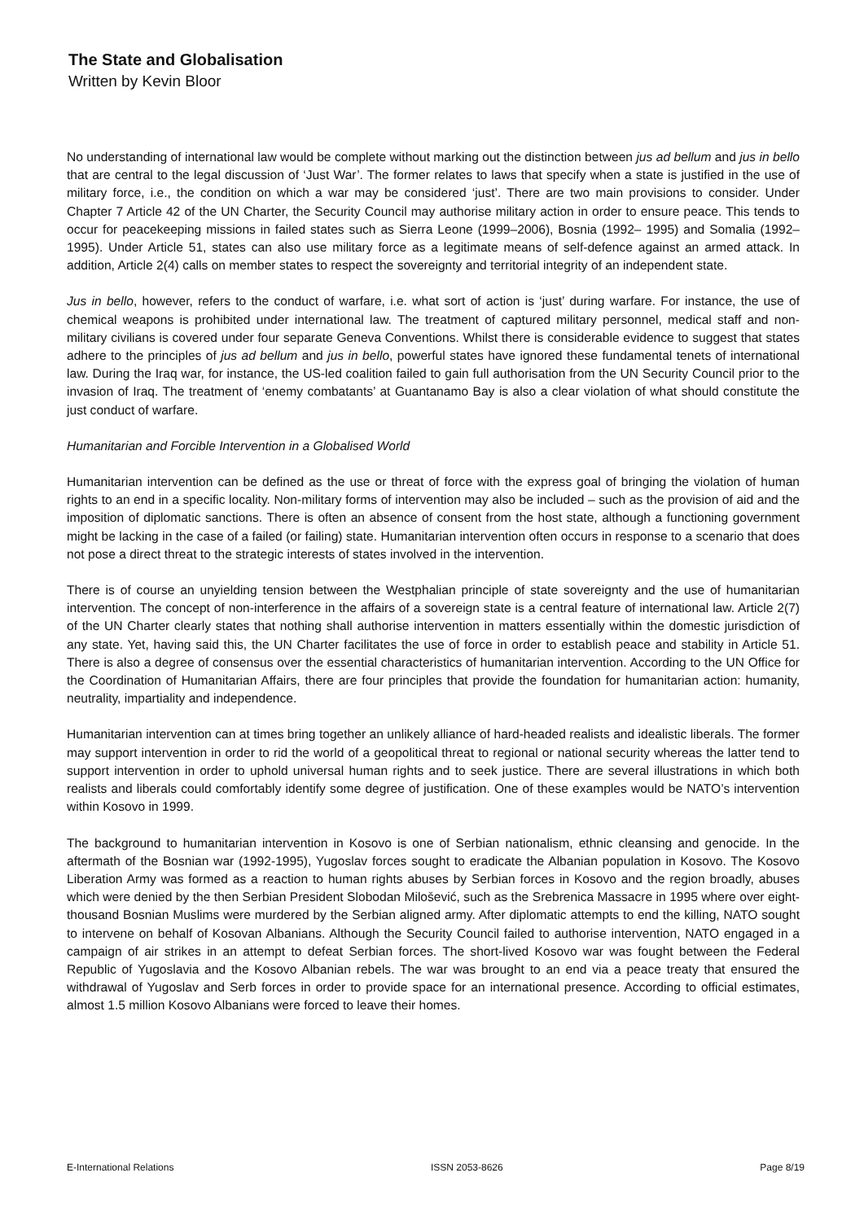The State and Globalisation
Written by Kevin Bloor
No understanding of international law would be complete without marking out the distinction between jus ad bellum and jus in bello that are central to the legal discussion of ‘Just War’. The former relates to laws that specify when a state is justified in the use of military force, i.e., the condition on which a war may be considered ‘just’. There are two main provisions to consider. Under Chapter 7 Article 42 of the UN Charter, the Security Council may authorise military action in order to ensure peace. This tends to occur for peacekeeping missions in failed states such as Sierra Leone (1999–2006), Bosnia (1992– 1995) and Somalia (1992–1995). Under Article 51, states can also use military force as a legitimate means of self-defence against an armed attack. In addition, Article 2(4) calls on member states to respect the sovereignty and territorial integrity of an independent state.
Jus in bello, however, refers to the conduct of warfare, i.e. what sort of action is ‘just’ during warfare. For instance, the use of chemical weapons is prohibited under international law. The treatment of captured military personnel, medical staff and non-military civilians is covered under four separate Geneva Conventions. Whilst there is considerable evidence to suggest that states adhere to the principles of jus ad bellum and jus in bello, powerful states have ignored these fundamental tenets of international law. During the Iraq war, for instance, the US-led coalition failed to gain full authorisation from the UN Security Council prior to the invasion of Iraq. The treatment of ‘enemy combatants’ at Guantanamo Bay is also a clear violation of what should constitute the just conduct of warfare.
Humanitarian and Forcible Intervention in a Globalised World
Humanitarian intervention can be defined as the use or threat of force with the express goal of bringing the violation of human rights to an end in a specific locality. Non-military forms of intervention may also be included – such as the provision of aid and the imposition of diplomatic sanctions. There is often an absence of consent from the host state, although a functioning government might be lacking in the case of a failed (or failing) state. Humanitarian intervention often occurs in response to a scenario that does not pose a direct threat to the strategic interests of states involved in the intervention.
There is of course an unyielding tension between the Westphalian principle of state sovereignty and the use of humanitarian intervention. The concept of non-interference in the affairs of a sovereign state is a central feature of international law. Article 2(7) of the UN Charter clearly states that nothing shall authorise intervention in matters essentially within the domestic jurisdiction of any state. Yet, having said this, the UN Charter facilitates the use of force in order to establish peace and stability in Article 51. There is also a degree of consensus over the essential characteristics of humanitarian intervention. According to the UN Office for the Coordination of Humanitarian Affairs, there are four principles that provide the foundation for humanitarian action: humanity, neutrality, impartiality and independence.
Humanitarian intervention can at times bring together an unlikely alliance of hard-headed realists and idealistic liberals. The former may support intervention in order to rid the world of a geopolitical threat to regional or national security whereas the latter tend to support intervention in order to uphold universal human rights and to seek justice. There are several illustrations in which both realists and liberals could comfortably identify some degree of justification. One of these examples would be NATO’s intervention within Kosovo in 1999.
The background to humanitarian intervention in Kosovo is one of Serbian nationalism, ethnic cleansing and genocide. In the aftermath of the Bosnian war (1992-1995), Yugoslav forces sought to eradicate the Albanian population in Kosovo. The Kosovo Liberation Army was formed as a reaction to human rights abuses by Serbian forces in Kosovo and the region broadly, abuses which were denied by the then Serbian President Slobodan Milošević, such as the Srebrenica Massacre in 1995 where over eight-thousand Bosnian Muslims were murdered by the Serbian aligned army. After diplomatic attempts to end the killing, NATO sought to intervene on behalf of Kosovan Albanians. Although the Security Council failed to authorise intervention, NATO engaged in a campaign of air strikes in an attempt to defeat Serbian forces. The short-lived Kosovo war was fought between the Federal Republic of Yugoslavia and the Kosovo Albanian rebels. The war was brought to an end via a peace treaty that ensured the withdrawal of Yugoslav and Serb forces in order to provide space for an international presence. According to official estimates, almost 1.5 million Kosovo Albanians were forced to leave their homes.
E-International Relations ISSN 2053-8626 Page 8/19